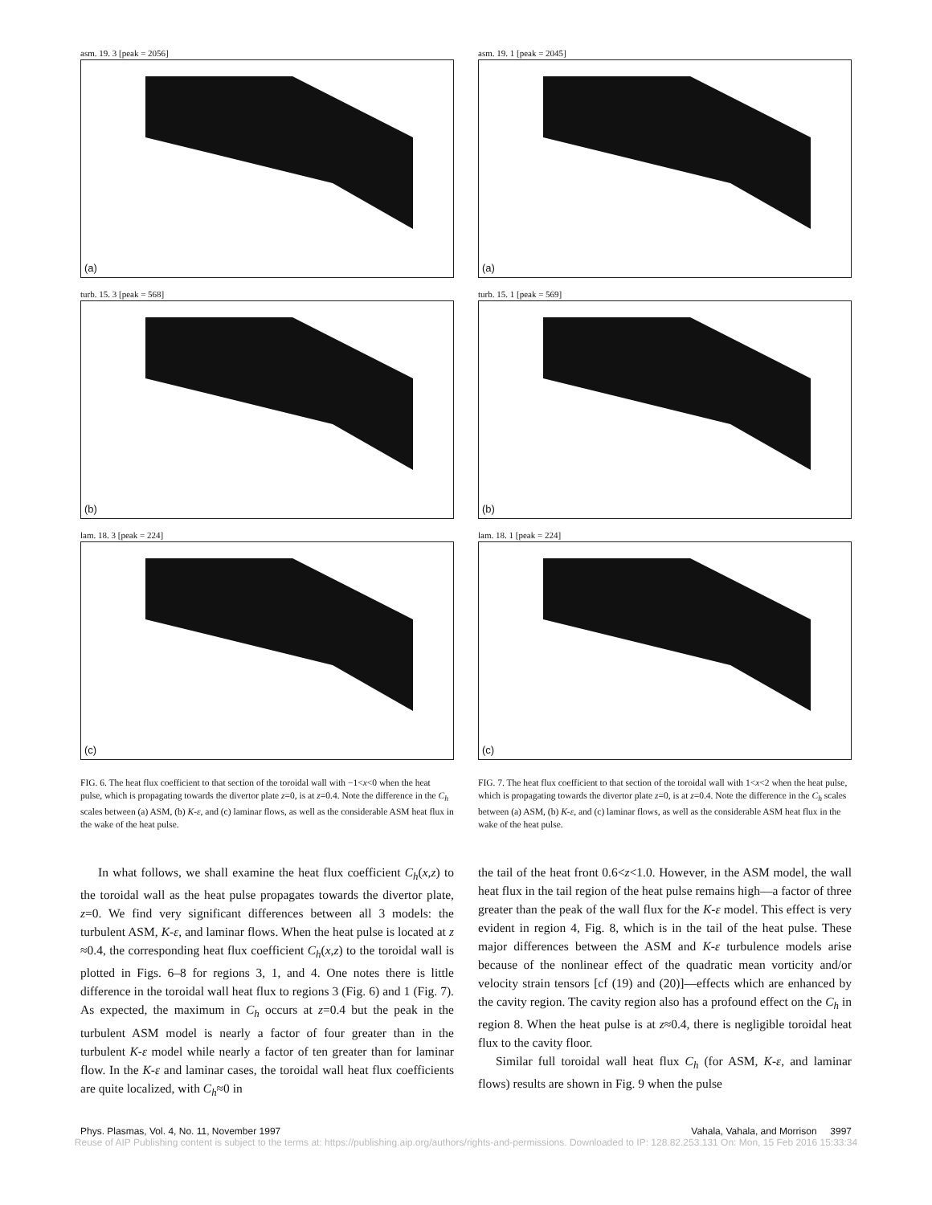asm. 19. 3 [peak = 2056]
(a)
turb. 15. 3 [peak = 568]
(b)
lam. 18. 3 [peak = 224]
(c)
FIG. 6. The heat flux coefficient to that section of the toroidal wall with −1<x<0 when the heat pulse, which is propagating towards the divertor plate z=0, is at z=0.4. Note the difference in the C<sub>h</sub> scales between (a) ASM, (b) K-ε, and (c) laminar flows, as well as the considerable ASM heat flux in the wake of the heat pulse.
In what follows, we shall examine the heat flux coefficient C<sub>h</sub>(x,z) to the toroidal wall as the heat pulse propagates towards the divertor plate, z=0. We find very significant differences between all 3 models: the turbulent ASM, K-ε, and laminar flows. When the heat pulse is located at z ≈0.4, the corresponding heat flux coefficient C<sub>h</sub>(x,z) to the toroidal wall is plotted in Figs. 6–8 for regions 3, 1, and 4. One notes there is little difference in the toroidal wall heat flux to regions 3 (Fig. 6) and 1 (Fig. 7). As expected, the maximum in C<sub>h</sub> occurs at z=0.4 but the peak in the turbulent ASM model is nearly a factor of four greater than in the turbulent K-ε model while nearly a factor of ten greater than for laminar flow. In the K-ε and laminar cases, the toroidal wall heat flux coefficients are quite localized, with C<sub>h</sub>≈0 in
asm. 19. 1 [peak = 2045]
(a)
turb. 15. 1 [peak = 569]
(b)
lam. 18. 1 [peak = 224]
(c)
FIG. 7. The heat flux coefficient to that section of the toroidal wall with 1<x<2 when the heat pulse, which is propagating towards the divertor plate z=0, is at z=0.4. Note the difference in the C<sub>h</sub> scales between (a) ASM, (b) K-ε, and (c) laminar flows, as well as the considerable ASM heat flux in the wake of the heat pulse.
the tail of the heat front 0.6<z<1.0. However, in the ASM model, the wall heat flux in the tail region of the heat pulse remains high—a factor of three greater than the peak of the wall flux for the K-ε model. This effect is very evident in region 4, Fig. 8, which is in the tail of the heat pulse. These major differences between the ASM and K-ε turbulence models arise because of the nonlinear effect of the quadratic mean vorticity and/or velocity strain tensors [cf (19) and (20)]—effects which are enhanced by the cavity region. The cavity region also has a profound effect on the C<sub>h</sub> in region 8. When the heat pulse is at z≈0.4, there is negligible toroidal heat flux to the cavity floor.
Similar full toroidal wall heat flux C<sub>h</sub> (for ASM, K-ε, and laminar flows) results are shown in Fig. 9 when the pulse
Phys. Plasmas, Vol. 4, No. 11, November 1997 Vahala, Vahala, and Morrison 3997
Reuse of AIP Publishing content is subject to the terms at: https://publishing.aip.org/authors/rights-and-permissions. Downloaded to IP: 128.82.253.131 On: Mon, 15 Feb 2016 15:33:34